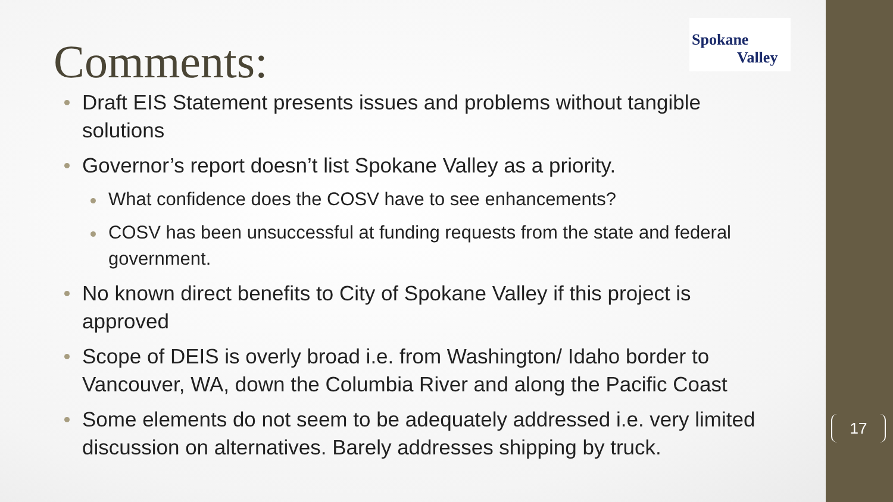Spokane
Valley
Comments:
Draft EIS Statement presents issues and problems without tangible solutions
Governor’s report doesn’t list Spokane Valley as a priority.
What confidence does the COSV have to see enhancements?
COSV has been unsuccessful at funding requests from the state and federal government.
No known direct benefits to City of Spokane Valley if this project is approved
Scope of DEIS is overly broad i.e. from Washington/ Idaho border to Vancouver, WA, down the Columbia River and along the Pacific Coast
Some elements do not seem to be adequately addressed i.e. very limited discussion on alternatives. Barely addresses shipping by truck.
17